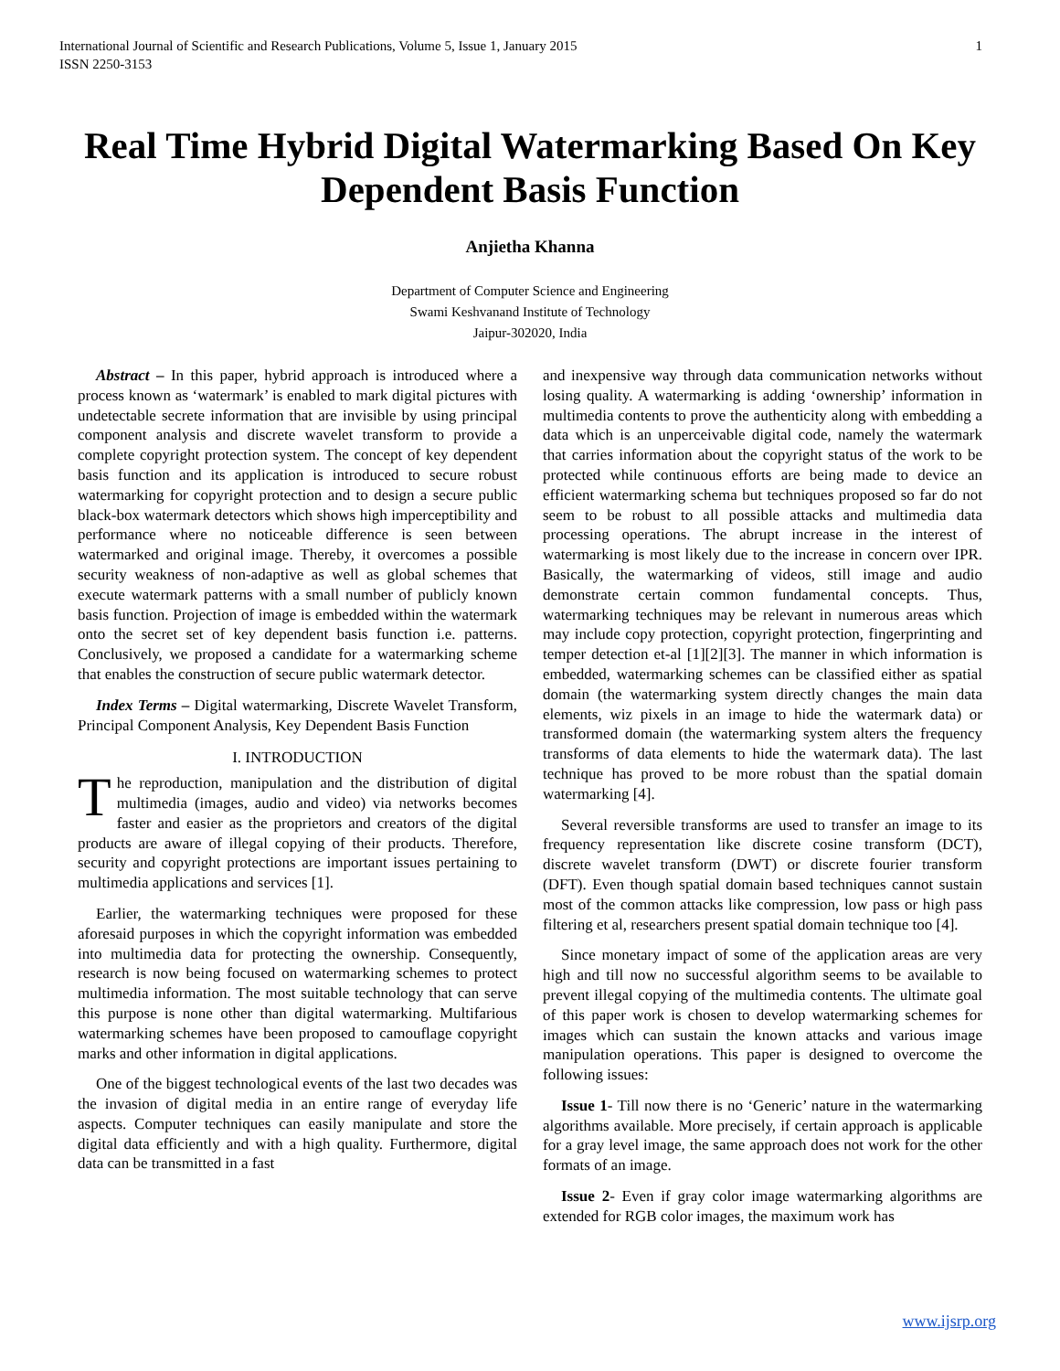International Journal of Scientific and Research Publications, Volume 5, Issue 1, January 2015
ISSN 2250-3153 1
Real Time Hybrid Digital Watermarking Based On Key Dependent Basis Function
Anjietha Khanna
Department of Computer Science and Engineering
Swami Keshvanand Institute of Technology
Jaipur-302020, India
Abstract – In this paper, hybrid approach is introduced where a process known as ‘watermark’ is enabled to mark digital pictures with undetectable secrete information that are invisible by using principal component analysis and discrete wavelet transform to provide a complete copyright protection system. The concept of key dependent basis function and its application is introduced to secure robust watermarking for copyright protection and to design a secure public black-box watermark detectors which shows high imperceptibility and performance where no noticeable difference is seen between watermarked and original image. Thereby, it overcomes a possible security weakness of non-adaptive as well as global schemes that execute watermark patterns with a small number of publicly known basis function. Projection of image is embedded within the watermark onto the secret set of key dependent basis function i.e. patterns. Conclusively, we proposed a candidate for a watermarking scheme that enables the construction of secure public watermark detector.
Index Terms – Digital watermarking, Discrete Wavelet Transform, Principal Component Analysis, Key Dependent Basis Function
I. INTRODUCTION
The reproduction, manipulation and the distribution of digital multimedia (images, audio and video) via networks becomes faster and easier as the proprietors and creators of the digital products are aware of illegal copying of their products. Therefore, security and copyright protections are important issues pertaining to multimedia applications and services [1].
Earlier, the watermarking techniques were proposed for these aforesaid purposes in which the copyright information was embedded into multimedia data for protecting the ownership. Consequently, research is now being focused on watermarking schemes to protect multimedia information. The most suitable technology that can serve this purpose is none other than digital watermarking. Multifarious watermarking schemes have been proposed to camouflage copyright marks and other information in digital applications.
One of the biggest technological events of the last two decades was the invasion of digital media in an entire range of everyday life aspects. Computer techniques can easily manipulate and store the digital data efficiently and with a high quality. Furthermore, digital data can be transmitted in a fast
and inexpensive way through data communication networks without losing quality. A watermarking is adding ‘ownership’ information in multimedia contents to prove the authenticity along with embedding a data which is an unperceivable digital code, namely the watermark that carries information about the copyright status of the work to be protected while continuous efforts are being made to device an efficient watermarking schema but techniques proposed so far do not seem to be robust to all possible attacks and multimedia data processing operations. The abrupt increase in the interest of watermarking is most likely due to the increase in concern over IPR. Basically, the watermarking of videos, still image and audio demonstrate certain common fundamental concepts. Thus, watermarking techniques may be relevant in numerous areas which may include copy protection, copyright protection, fingerprinting and temper detection et-al [1][2][3]. The manner in which information is embedded, watermarking schemes can be classified either as spatial domain (the watermarking system directly changes the main data elements, wiz pixels in an image to hide the watermark data) or transformed domain (the watermarking system alters the frequency transforms of data elements to hide the watermark data). The last technique has proved to be more robust than the spatial domain watermarking [4].
Several reversible transforms are used to transfer an image to its frequency representation like discrete cosine transform (DCT), discrete wavelet transform (DWT) or discrete fourier transform (DFT). Even though spatial domain based techniques cannot sustain most of the common attacks like compression, low pass or high pass filtering et al, researchers present spatial domain technique too [4].
Since monetary impact of some of the application areas are very high and till now no successful algorithm seems to be available to prevent illegal copying of the multimedia contents. The ultimate goal of this paper work is chosen to develop watermarking schemes for images which can sustain the known attacks and various image manipulation operations. This paper is designed to overcome the following issues:
Issue 1- Till now there is no ‘Generic’ nature in the watermarking algorithms available. More precisely, if certain approach is applicable for a gray level image, the same approach does not work for the other formats of an image.
Issue 2- Even if gray color image watermarking algorithms are extended for RGB color images, the maximum work has
www.ijsrp.org